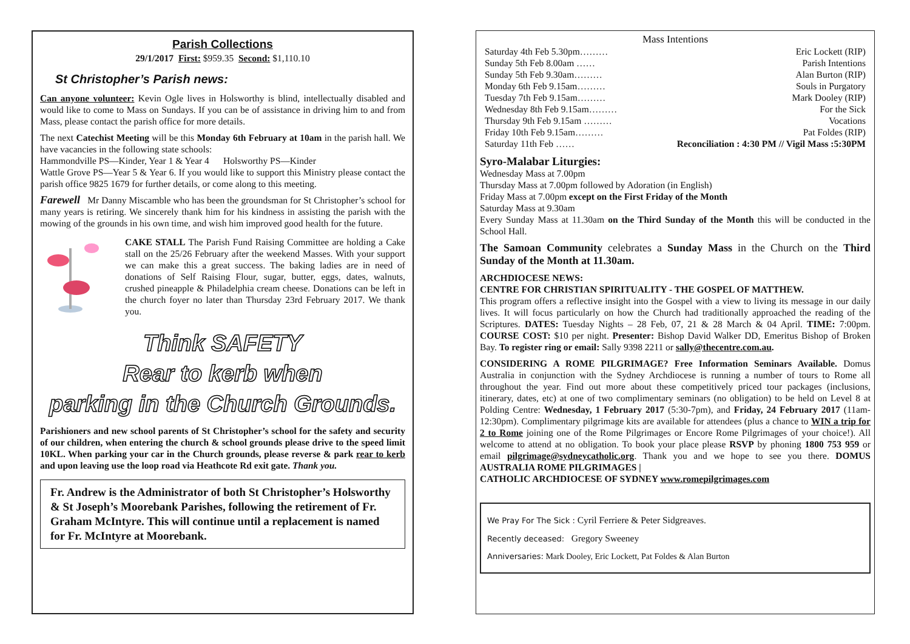Parish Collections
29/1/2017 First: $959.35 Second: $1,110.10
St Christopher’s Parish news:
Can anyone volunteer: Kevin Ogle lives in Holsworthy is blind, intellectually disabled and would like to come to Mass on Sundays. If you can be of assistance in driving him to and from Mass, please contact the parish office for more details.
The next Catechist Meeting will be this Monday 6th February at 10am in the parish hall. We have vacancies in the following state schools:
Hammondville PS—Kinder, Year 1 & Year 4 Holsworthy PS—Kinder
Wattle Grove PS—Year 5 & Year 6. If you would like to support this Ministry please contact the parish office 9825 1679 for further details, or come along to this meeting.
Farewell Mr Danny Miscamble who has been the groundsman for St Christopher’s school for many years is retiring. We sincerely thank him for his kindness in assisting the parish with the mowing of the grounds in his own time, and wish him improved good health for the future.
CAKE STALL The Parish Fund Raising Committee are holding a Cake stall on the 25/26 February after the weekend Masses. With your support we can make this a great success. The baking ladies are in need of donations of Self Raising Flour, sugar, butter, eggs, dates, walnuts, crushed pineapple & Philadelphia cream cheese. Donations can be left in the church foyer no later than Thursday 23rd February 2017. We thank you.
Think SAFETY
Rear to kerb when
parking in the Church Grounds.
Parishioners and new school parents of St Christopher’s school for the safety and security of our children, when entering the church & school grounds please drive to the speed limit 10KL. When parking your car in the Church grounds, please reverse & park rear to kerb and upon leaving use the loop road via Heathcote Rd exit gate. Thank you.
Fr. Andrew is the Administrator of both St Christopher’s Holsworthy & St Joseph’s Moorebank Parishes, following the retirement of Fr. Graham McIntyre. This will continue until a replacement is named for Fr. McIntyre at Moorebank.
Mass Intentions
Saturday 4th Feb 5.30pm……… Eric Lockett (RIP)
Sunday 5th Feb 8.00am …… Parish Intentions
Sunday 5th Feb 9.30am……… Alan Burton (RIP)
Monday 6th Feb 9.15am……… Souls in Purgatory
Tuesday 7th Feb 9.15am……… Mark Dooley (RIP)
Wednesday 8th Feb 9.15am……… For the Sick
Thursday 9th Feb 9.15am ……… Vocations
Friday 10th Feb 9.15am……… Pat Foldes (RIP)
Saturday 11th Feb …… Reconciliation : 4:30 PM // Vigil Mass :5:30PM
Syro-Malabar Liturgies:
Wednesday Mass at 7.00pm
Thursday Mass at 7.00pm followed by Adoration (in English)
Friday Mass at 7.00pm except on the First Friday of the Month
Saturday Mass at 9.30am
Every Sunday Mass at 11.30am on the Third Sunday of the Month this will be conducted in the School Hall.
The Samoan Community celebrates a Sunday Mass in the Church on the Third Sunday of the Month at 11.30am.
ARCHDIOCESE NEWS:
CENTRE FOR CHRISTIAN SPIRITUALITY - THE GOSPEL OF MATTHEW.
This program offers a reflective insight into the Gospel with a view to living its message in our daily lives. It will focus particularly on how the Church had traditionally approached the reading of the Scriptures. DATES: Tuesday Nights – 28 Feb, 07, 21 & 28 March & 04 April. TIME: 7:00pm. COURSE COST: $10 per night. Presenter: Bishop David Walker DD, Emeritus Bishop of Broken Bay. To register ring or email: Sally 9398 2211 or sally@thecentre.com.au.
CONSIDERING A ROME PILGRIMAGE? Free Information Seminars Available. Domus Australia in conjunction with the Sydney Archdiocese is running a number of tours to Rome all throughout the year. Find out more about these competitively priced tour packages (inclusions, itinerary, dates, etc) at one of two complimentary seminars (no obligation) to be held on Level 8 at Polding Centre: Wednesday, 1 February 2017 (5:30-7pm), and Friday, 24 February 2017 (11am-12:30pm). Complimentary pilgrimage kits are available for attendees (plus a chance to WIN a trip for 2 to Rome joining one of the Rome Pilgrimages or Encore Rome Pilgrimages of your choice!). All welcome to attend at no obligation. To book your place please RSVP by phoning 1800 753 959 or email pilgrimage@sydneycatholic.org. Thank you and we hope to see you there. DOMUS AUSTRALIA ROME PILGRIMAGES |
CATHOLIC ARCHDIOCESE OF SYDNEY www.romepilgrimages.com
We Pray For The Sick : Cyril Ferriere & Peter Sidgreaves.
Recently deceased: Gregory Sweeney
Anniversaries: Mark Dooley, Eric Lockett, Pat Foldes & Alan Burton